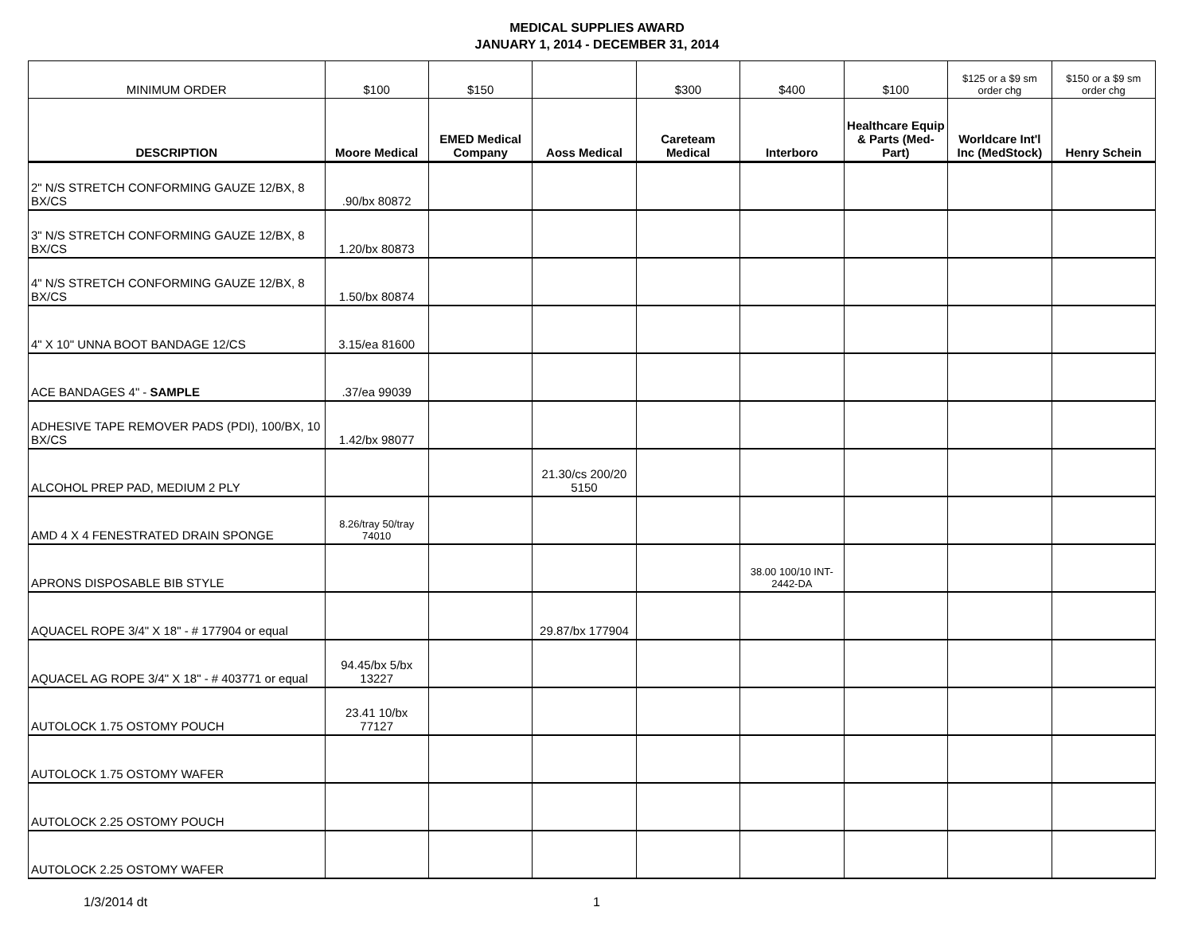MEDICAL SUPPLIES AWARD
JANUARY 1, 2014 - DECEMBER 31, 2014
| MINIMUM ORDER | $100 | $150 | | $300 | $400 | $100 | $125 or a $9 sm order chg | $150 or a $9 sm order chg |
| DESCRIPTION | Moore Medical | EMED Medical Company | Aoss Medical | Careteam Medical | Interboro | Healthcare Equip & Parts (Med-Part) | Worldcare Int'l Inc (MedStock) | Henry Schein |
| 2" N/S STRETCH CONFORMING GAUZE 12/BX, 8 BX/CS | .90/bx 80872 | | | | | | | |
| 3" N/S STRETCH CONFORMING GAUZE 12/BX, 8 BX/CS | 1.20/bx 80873 | | | | | | | |
| 4" N/S STRETCH CONFORMING GAUZE 12/BX, 8 BX/CS | 1.50/bx 80874 | | | | | | | |
| 4" X 10" UNNA BOOT BANDAGE 12/CS | 3.15/ea 81600 | | | | | | | |
| ACE BANDAGES 4" - SAMPLE | .37/ea 99039 | | | | | | | |
| ADHESIVE TAPE REMOVER PADS (PDI), 100/BX, 10 BX/CS | 1.42/bx 98077 | | | | | | | |
| ALCOHOL PREP PAD, MEDIUM 2 PLY | | | 21.30/cs 200/20 5150 | | | | | |
| AMD 4 X 4 FENESTRATED DRAIN SPONGE | 8.26/tray 50/tray 74010 | | | | | | | |
| APRONS DISPOSABLE BIB STYLE | | | | | 38.00 100/10 INT-2442-DA | | | |
| AQUACEL ROPE 3/4" X 18" - # 177904 or equal | | | 29.87/bx 177904 | | | | | |
| AQUACEL AG ROPE 3/4" X 18" - # 403771 or equal | 94.45/bx 5/bx 13227 | | | | | | | |
| AUTOLOCK 1.75 OSTOMY POUCH | 23.41 10/bx 77127 | | | | | | | |
| AUTOLOCK 1.75 OSTOMY WAFER | | | | | | | | |
| AUTOLOCK 2.25 OSTOMY POUCH | | | | | | | | |
| AUTOLOCK 2.25 OSTOMY WAFER | | | | | | | | |
1/3/2014 dt 1